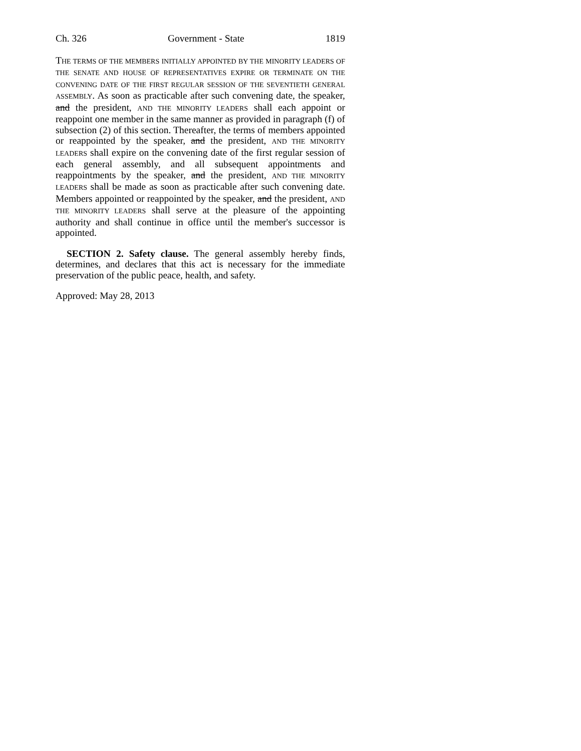Ch. 326 Government - State 1819
THE TERMS OF THE MEMBERS INITIALLY APPOINTED BY THE MINORITY LEADERS OF THE SENATE AND HOUSE OF REPRESENTATIVES EXPIRE OR TERMINATE ON THE CONVENING DATE OF THE FIRST REGULAR SESSION OF THE SEVENTIETH GENERAL ASSEMBLY. As soon as practicable after such convening date, the speaker, and the president, AND THE MINORITY LEADERS shall each appoint or reappoint one member in the same manner as provided in paragraph (f) of subsection (2) of this section. Thereafter, the terms of members appointed or reappointed by the speaker, and the president, AND THE MINORITY LEADERS shall expire on the convening date of the first regular session of each general assembly, and all subsequent appointments and reappointments by the speaker, and the president, AND THE MINORITY LEADERS shall be made as soon as practicable after such convening date. Members appointed or reappointed by the speaker, and the president, AND THE MINORITY LEADERS shall serve at the pleasure of the appointing authority and shall continue in office until the member's successor is appointed.
SECTION 2. Safety clause. The general assembly hereby finds, determines, and declares that this act is necessary for the immediate preservation of the public peace, health, and safety.
Approved: May 28, 2013